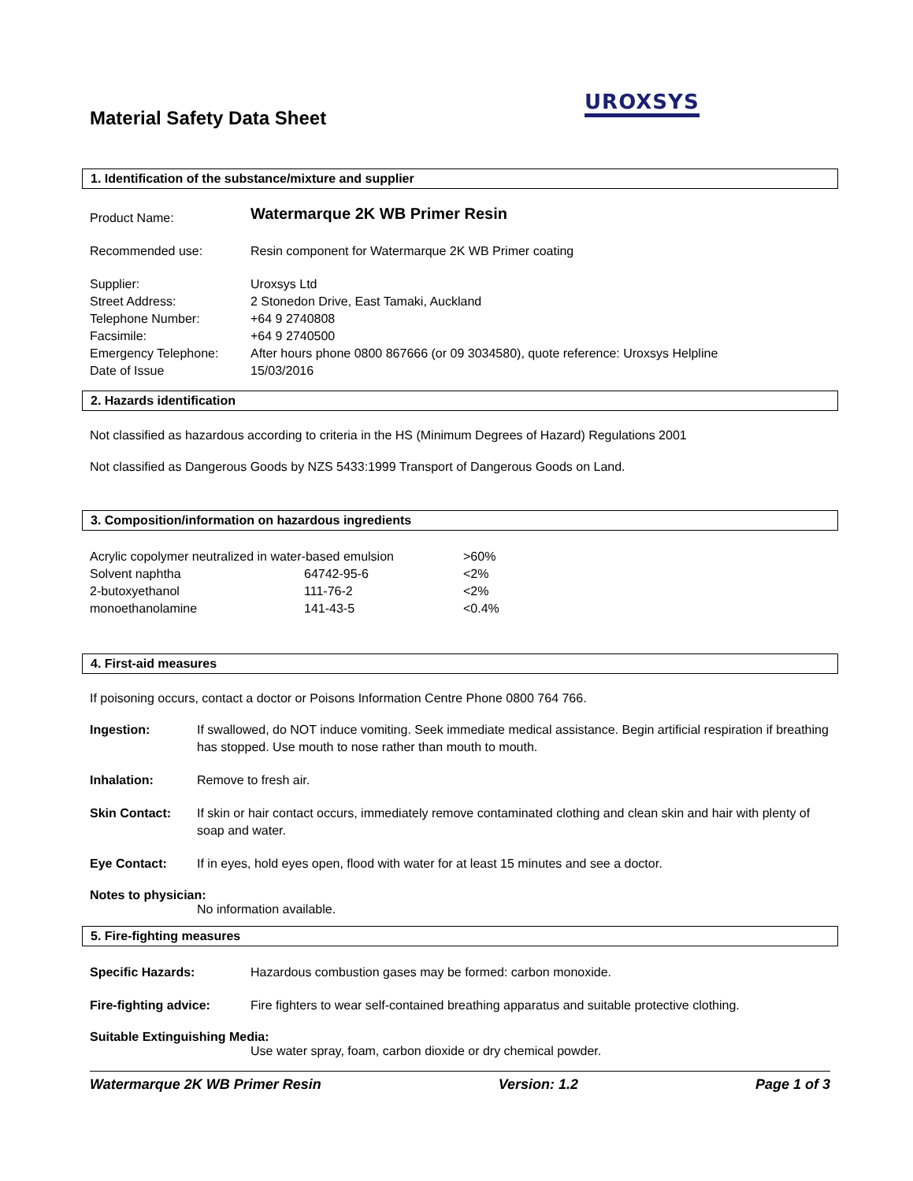UROXSYS
Material Safety Data Sheet
1. Identification of the substance/mixture and supplier
| Product Name: | Watermarque 2K WB Primer Resin |
| Recommended use: | Resin component for Watermarque 2K WB Primer coating |
| Supplier: | Uroxsys Ltd |
| Street Address: | 2 Stonedon Drive, East Tamaki, Auckland |
| Telephone Number: | +64 9 2740808 |
| Facsimile: | +64 9 2740500 |
| Emergency Telephone: | After hours phone 0800 867666 (or 09 3034580), quote reference: Uroxsys Helpline |
| Date of Issue | 15/03/2016 |
2. Hazards identification
Not classified as hazardous according to criteria in the HS (Minimum Degrees of Hazard) Regulations 2001
Not classified as Dangerous Goods by NZS 5433:1999 Transport of Dangerous Goods on Land.
3. Composition/information on hazardous ingredients
| Acrylic copolymer neutralized in water-based emulsion | | >60% |
| Solvent naphtha | 64742-95-6 | <2% |
| 2-butoxyethanol | 111-76-2 | <2% |
| monoethanolamine | 141-43-5 | <0.4% |
4. First-aid measures
If poisoning occurs, contact a doctor or Poisons Information Centre Phone 0800 764 766.
| Ingestion: | If swallowed, do NOT induce vomiting. Seek immediate medical assistance. Begin artificial respiration if breathing has stopped. Use mouth to nose rather than mouth to mouth. |
| Inhalation: | Remove to fresh air. |
| Skin Contact: | If skin or hair contact occurs, immediately remove contaminated clothing and clean skin and hair with plenty of soap and water. |
| Eye Contact: | If in eyes, hold eyes open, flood with water for at least 15 minutes and see a doctor. |
Notes to physician:
No information available.
5. Fire-fighting measures
| Specific Hazards: | Hazardous combustion gases may be formed: carbon monoxide. |
| Fire-fighting advice: | Fire fighters to wear self-contained breathing apparatus and suitable protective clothing. |
Suitable Extinguishing Media:
Use water spray, foam, carbon dioxide or dry chemical powder.
Watermarque 2K WB Primer Resin Version: 1.2 Page 1 of 3